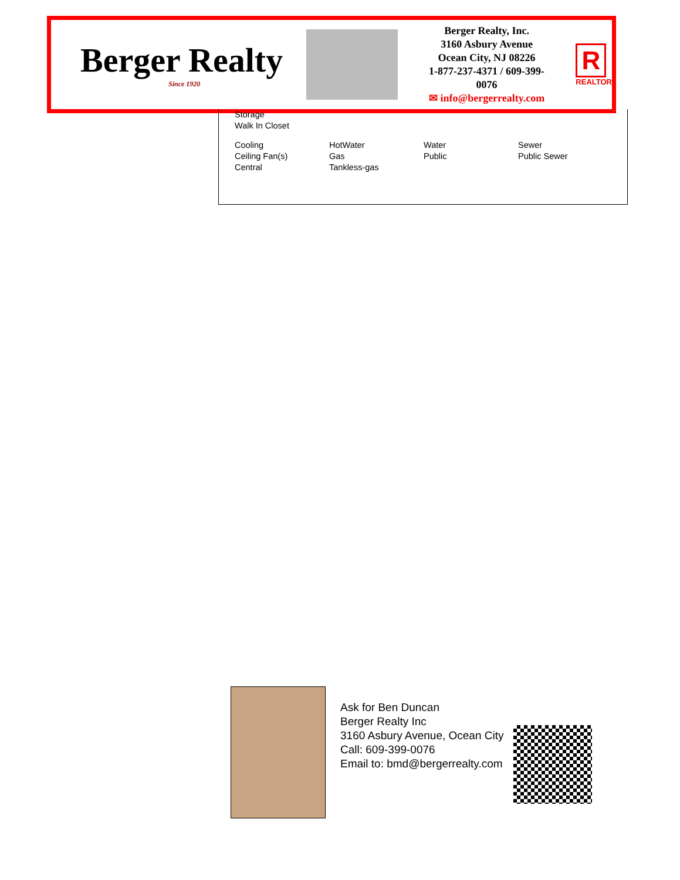Berger Realty
Since 1920
Berger Realty, Inc.
3160 Asbury Avenue
Ocean City, NJ 08226
1-877-237-4371 / 609-399-0076
✉ info@bergerrealty.com
R
REALTOR
Storage
Walk In Closet
| Cooling Ceiling Fan(s) Central | HotWater Gas Tankless-gas | Water Public | Sewer Public Sewer |
Ask for Ben Duncan
Berger Realty Inc
3160 Asbury Avenue, Ocean City
Call: 609-399-0076
Email to: bmd@bergerrealty.com